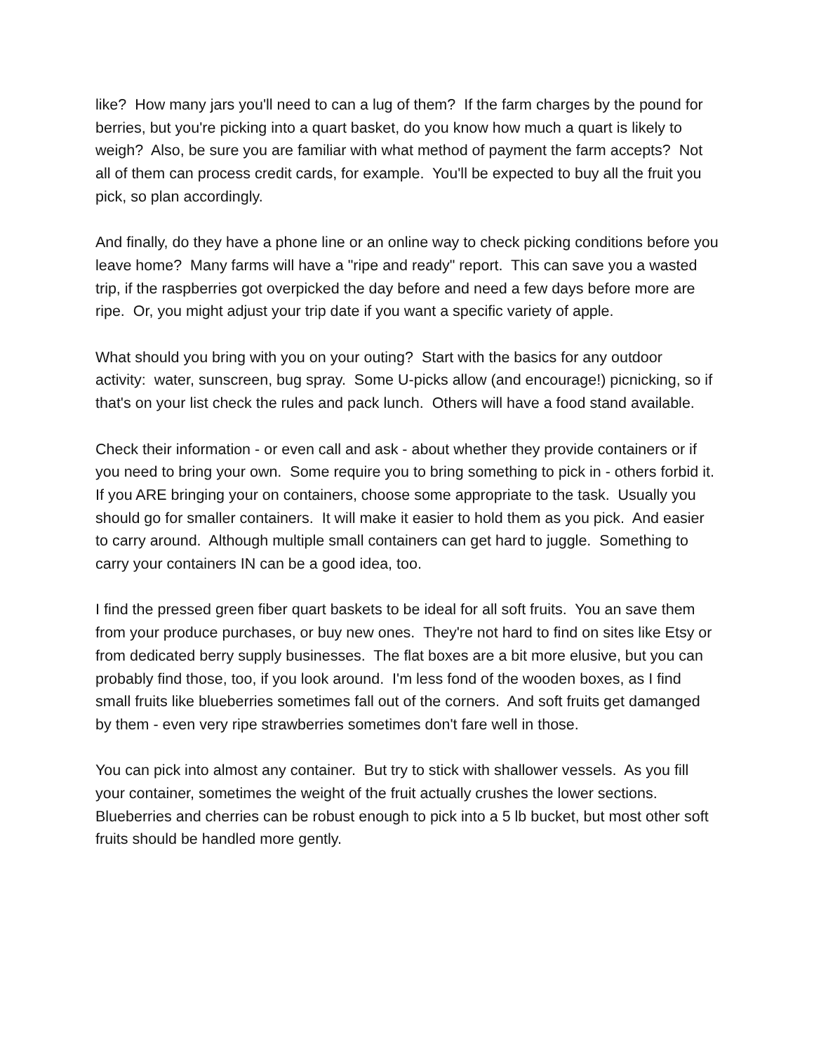like? How many jars you'll need to can a lug of them? If the farm charges by the pound for berries, but you're picking into a quart basket, do you know how much a quart is likely to weigh? Also, be sure you are familiar with what method of payment the farm accepts? Not all of them can process credit cards, for example. You'll be expected to buy all the fruit you pick, so plan accordingly.
And finally, do they have a phone line or an online way to check picking conditions before you leave home? Many farms will have a "ripe and ready" report. This can save you a wasted trip, if the raspberries got overpicked the day before and need a few days before more are ripe. Or, you might adjust your trip date if you want a specific variety of apple.
What should you bring with you on your outing? Start with the basics for any outdoor activity: water, sunscreen, bug spray. Some U-picks allow (and encourage!) picnicking, so if that's on your list check the rules and pack lunch. Others will have a food stand available.
Check their information - or even call and ask - about whether they provide containers or if you need to bring your own. Some require you to bring something to pick in - others forbid it. If you ARE bringing your on containers, choose some appropriate to the task. Usually you should go for smaller containers. It will make it easier to hold them as you pick. And easier to carry around. Although multiple small containers can get hard to juggle. Something to carry your containers IN can be a good idea, too.
I find the pressed green fiber quart baskets to be ideal for all soft fruits. You an save them from your produce purchases, or buy new ones. They're not hard to find on sites like Etsy or from dedicated berry supply businesses. The flat boxes are a bit more elusive, but you can probably find those, too, if you look around. I'm less fond of the wooden boxes, as I find small fruits like blueberries sometimes fall out of the corners. And soft fruits get damanged by them - even very ripe strawberries sometimes don't fare well in those.
You can pick into almost any container. But try to stick with shallower vessels. As you fill your container, sometimes the weight of the fruit actually crushes the lower sections. Blueberries and cherries can be robust enough to pick into a 5 lb bucket, but most other soft fruits should be handled more gently.